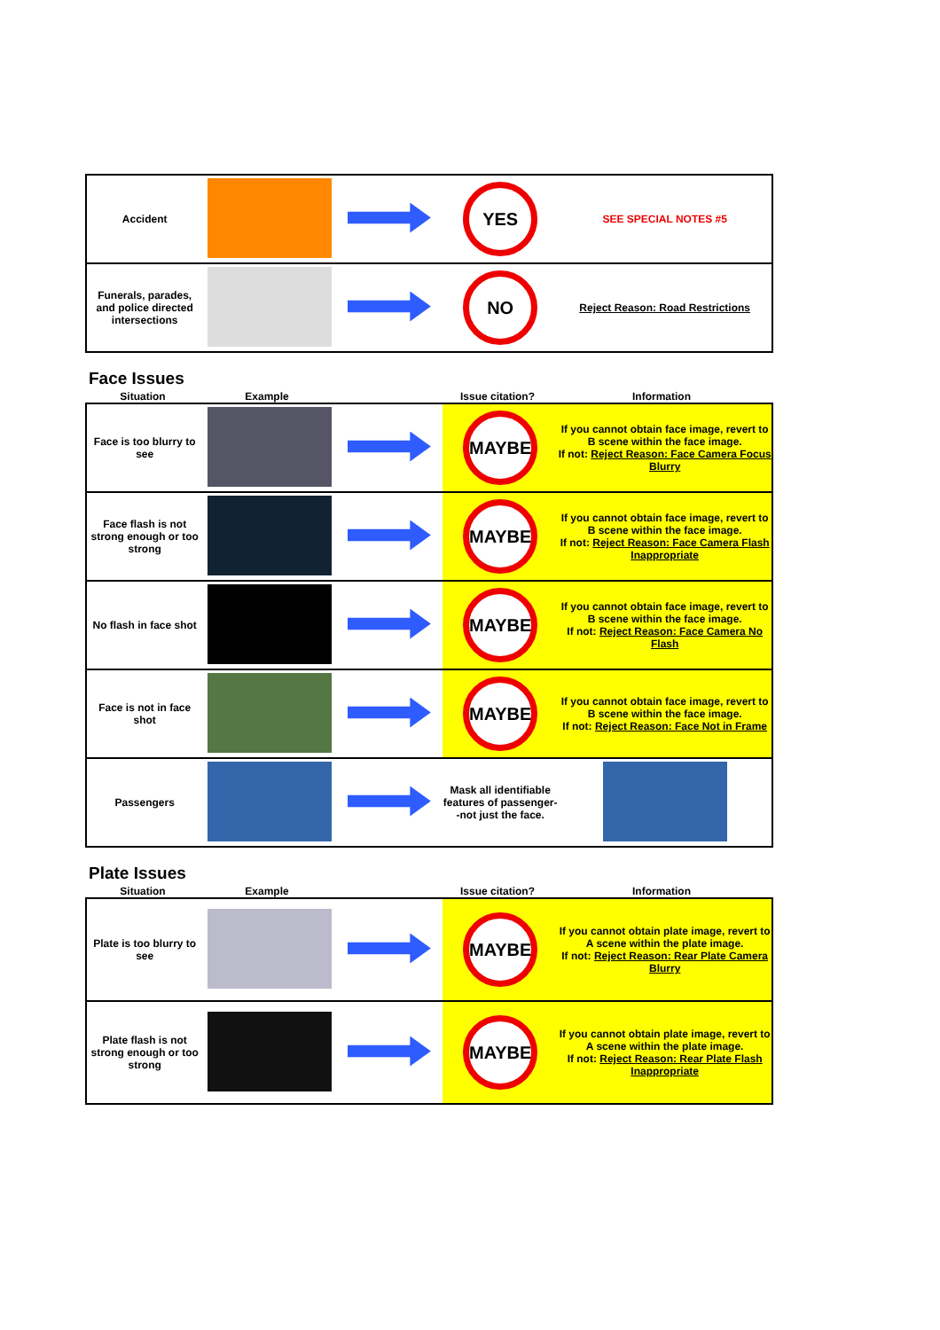| Accident | | | YES | SEE SPECIAL NOTES #5 |
| Funerals, parades, and police directed intersections | | | NO | Reject Reason: Road Restrictions |
Face Issues
Situation Example Issue citation? Information
| Face is too blurry to see | | | MAYBE | If you cannot obtain face image, revert to B scene within the face image. If not: Reject Reason: Face Camera Focus Blurry |
| Face flash is not strong enough or too strong | | | MAYBE | If you cannot obtain face image, revert to B scene within the face image. If not: Reject Reason: Face Camera Flash Inappropriate |
| No flash in face shot | | | MAYBE | If you cannot obtain face image, revert to B scene within the face image. If not: Reject Reason: Face Camera No Flash |
| Face is not in face shot | | | MAYBE | If you cannot obtain face image, revert to B scene within the face image. If not: Reject Reason: Face Not in Frame |
| Passengers | | | Mask all identifiable features of passenger--not just the face. | |
Plate Issues
Situation Example Issue citation? Information
| Plate is too blurry to see | | | MAYBE | If you cannot obtain plate image, revert to A scene within the plate image. If not: Reject Reason: Rear Plate Camera Blurry |
| Plate flash is not strong enough or too strong | | | MAYBE | If you cannot obtain plate image, revert to A scene within the plate image. If not: Reject Reason: Rear Plate Flash Inappropriate |